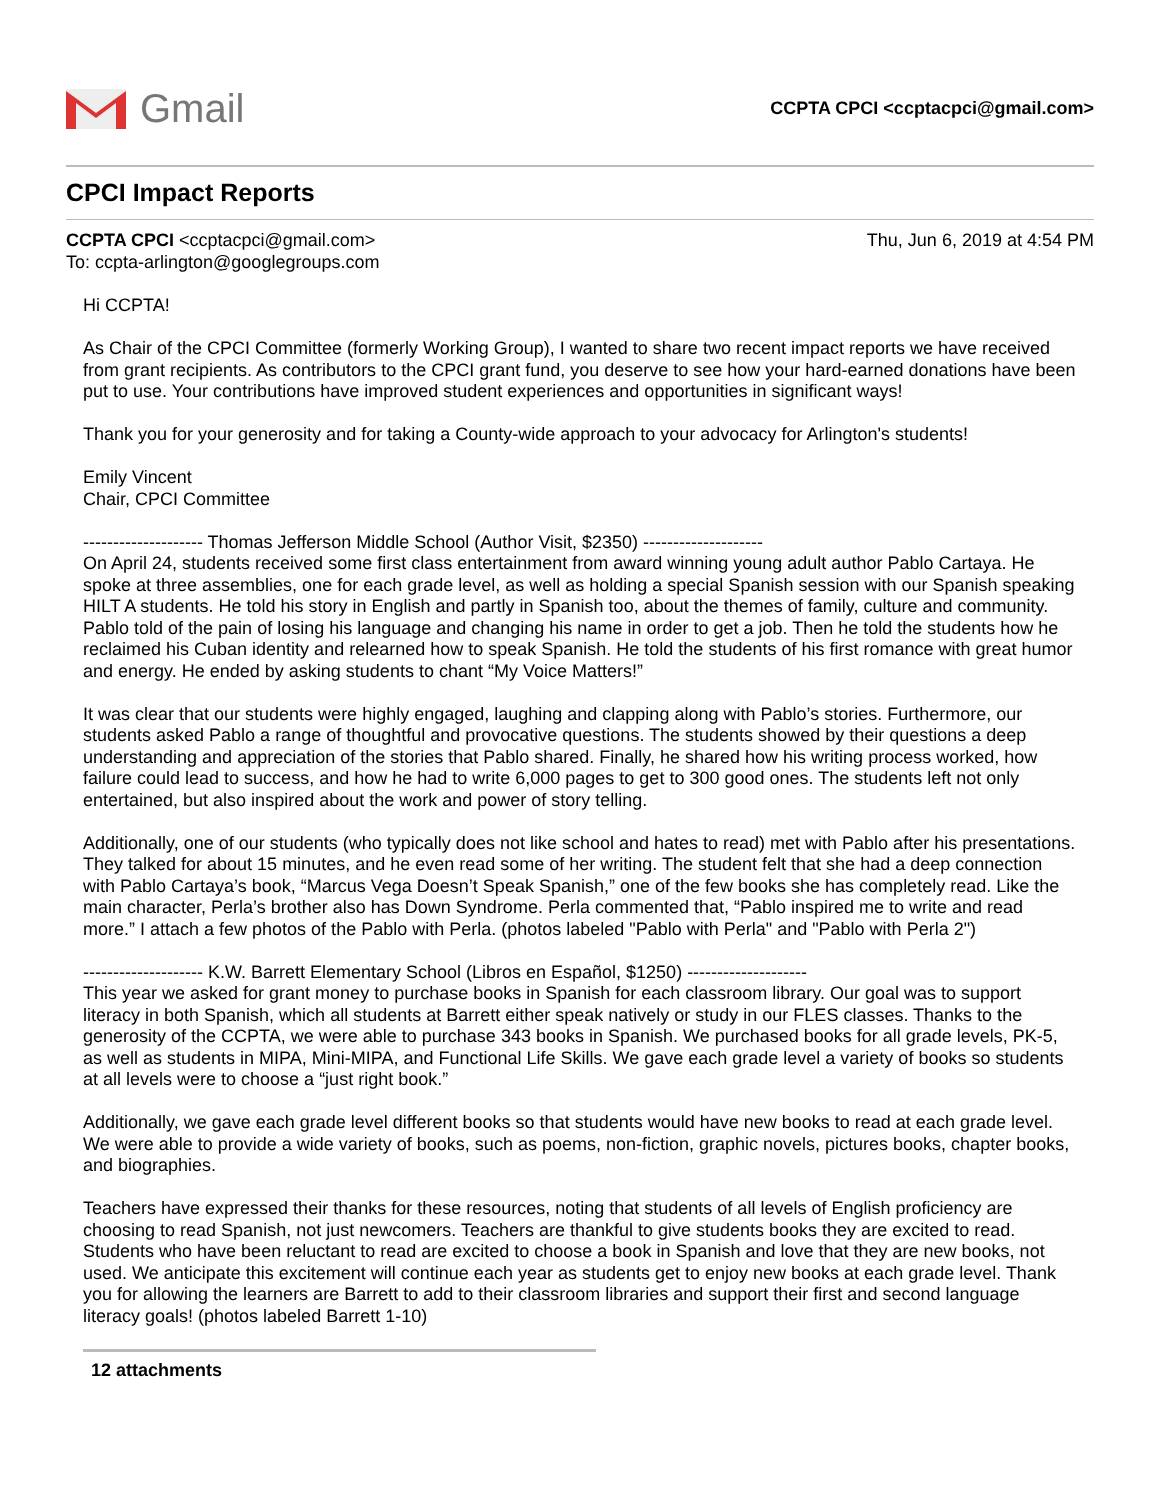Gmail
CCPTA CPCI <ccptacpci@gmail.com>
CPCI Impact Reports
CCPTA CPCI <ccptacpci@gmail.com>
To: ccpta-arlington@googlegroups.com
Thu, Jun 6, 2019 at 4:54 PM
Hi CCPTA!
As Chair of the CPCI Committee (formerly Working Group), I wanted to share two recent impact reports we have received from grant recipients. As contributors to the CPCI grant fund, you deserve to see how your hard-earned donations have been put to use. Your contributions have improved student experiences and opportunities in significant ways!
Thank you for your generosity and for taking a County-wide approach to your advocacy for Arlington's students!
Emily Vincent
Chair, CPCI Committee
-------------------- Thomas Jefferson Middle School (Author Visit, $2350) --------------------
On April 24, students received some first class entertainment from award winning young adult author Pablo Cartaya. He spoke at three assemblies, one for each grade level, as well as holding a special Spanish session with our Spanish speaking HILT A students. He told his story in English and partly in Spanish too, about the themes of family, culture and community. Pablo told of the pain of losing his language and changing his name in order to get a job. Then he told the students how he reclaimed his Cuban identity and relearned how to speak Spanish. He told the students of his first romance with great humor and energy. He ended by asking students to chant “My Voice Matters!”
It was clear that our students were highly engaged, laughing and clapping along with Pablo’s stories. Furthermore, our students asked Pablo a range of thoughtful and provocative questions. The students showed by their questions a deep understanding and appreciation of the stories that Pablo shared. Finally, he shared how his writing process worked, how failure could lead to success, and how he had to write 6,000 pages to get to 300 good ones. The students left not only entertained, but also inspired about the work and power of story telling.
Additionally, one of our students (who typically does not like school and hates to read) met with Pablo after his presentations. They talked for about 15 minutes, and he even read some of her writing. The student felt that she had a deep connection with Pablo Cartaya’s book, “Marcus Vega Doesn’t Speak Spanish,” one of the few books she has completely read. Like the main character, Perla’s brother also has Down Syndrome. Perla commented that, “Pablo inspired me to write and read more.” I attach a few photos of the Pablo with Perla. (photos labeled "Pablo with Perla" and "Pablo with Perla 2")
-------------------- K.W. Barrett Elementary School (Libros en Español, $1250) --------------------
This year we asked for grant money to purchase books in Spanish for each classroom library. Our goal was to support literacy in both Spanish, which all students at Barrett either speak natively or study in our FLES classes. Thanks to the generosity of the CCPTA, we were able to purchase 343 books in Spanish. We purchased books for all grade levels, PK-5, as well as students in MIPA, Mini-MIPA, and Functional Life Skills. We gave each grade level a variety of books so students at all levels were to choose a “just right book.”
Additionally, we gave each grade level different books so that students would have new books to read at each grade level. We were able to provide a wide variety of books, such as poems, non-fiction, graphic novels, pictures books, chapter books, and biographies.
Teachers have expressed their thanks for these resources, noting that students of all levels of English proficiency are choosing to read Spanish, not just newcomers. Teachers are thankful to give students books they are excited to read. Students who have been reluctant to read are excited to choose a book in Spanish and love that they are new books, not used. We anticipate this excitement will continue each year as students get to enjoy new books at each grade level. Thank you for allowing the learners are Barrett to add to their classroom libraries and support their first and second language literacy goals! (photos labeled Barrett 1-10)
12 attachments